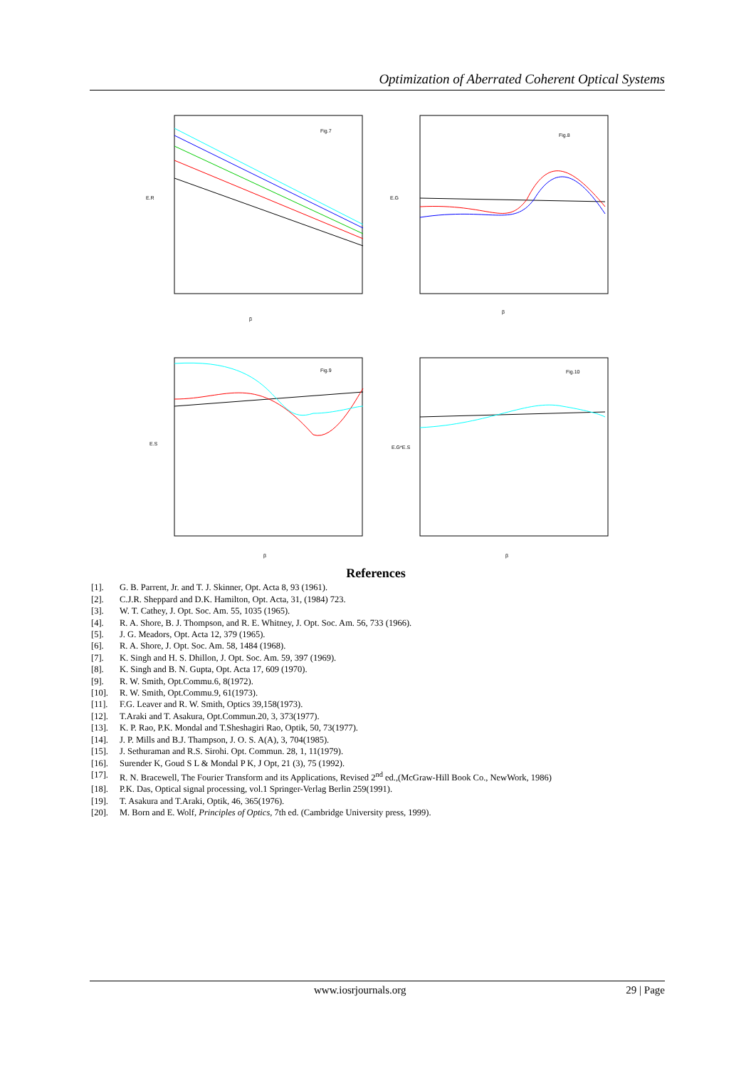Optimization of Aberrated Coherent Optical Systems
Fig.7
E.R
β
Fig.8
E.G
β
Fig.9
E.S
β
Fig.10
E.G*E.S
β
References
[1]. G. B. Parrent, Jr. and T. J. Skinner, Opt. Acta 8, 93 (1961).
[2]. C.J.R. Sheppard and D.K. Hamilton, Opt. Acta, 31, (1984) 723.
[3]. W. T. Cathey, J. Opt. Soc. Am. 55, 1035 (1965).
[4]. R. A. Shore, B. J. Thompson, and R. E. Whitney, J. Opt. Soc. Am. 56, 733 (1966).
[5]. J. G. Meadors, Opt. Acta 12, 379 (1965).
[6]. R. A. Shore, J. Opt. Soc. Am. 58, 1484 (1968).
[7]. K. Singh and H. S. Dhillon, J. Opt. Soc. Am. 59, 397 (1969).
[8]. K. Singh and B. N. Gupta, Opt. Acta 17, 609 (1970).
[9]. R. W. Smith, Opt.Commu.6, 8(1972).
[10]. R. W. Smith, Opt.Commu.9, 61(1973).
[11]. F.G. Leaver and R. W. Smith, Optics 39,158(1973).
[12]. T.Araki and T. Asakura, Opt.Commun.20, 3, 373(1977).
[13]. K. P. Rao, P.K. Mondal and T.Sheshagiri Rao, Optik, 50, 73(1977).
[14]. J. P. Mills and B.J. Thampson, J. O. S. A(A), 3, 704(1985).
[15]. J. Sethuraman and R.S. Sirohi. Opt. Commun. 28, 1, 11(1979).
[16]. Surender K, Goud S L & Mondal P K, J Opt, 21 (3), 75 (1992).
[17]. R. N. Bracewell, The Fourier Transform and its Applications, Revised 2<sup>nd</sup> ed.,(McGraw-Hill Book Co., NewWork, 1986)
[18]. P.K. Das, Optical signal processing, vol.1 Springer-Verlag Berlin 259(1991).
[19]. T. Asakura and T.Araki, Optik, 46, 365(1976).
[20]. M. Born and E. Wolf, Principles of Optics, 7th ed. (Cambridge University press, 1999).
www.iosrjournals.org 29 | Page